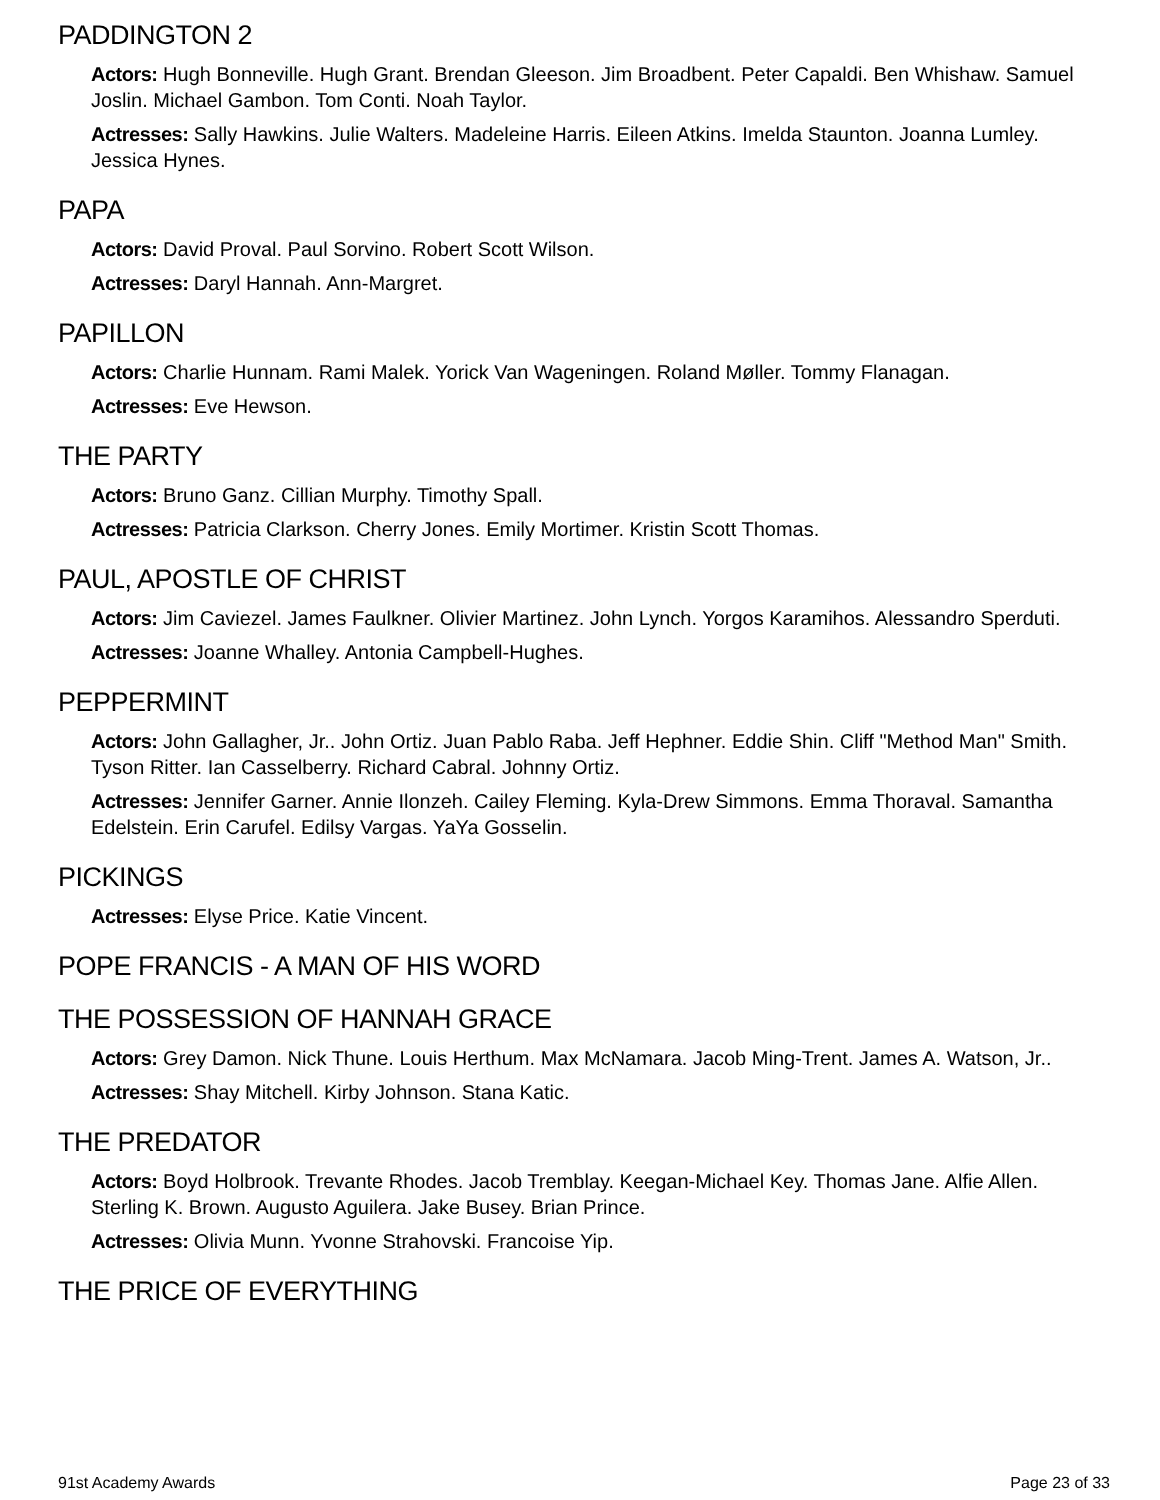PADDINGTON 2
Actors: Hugh Bonneville. Hugh Grant. Brendan Gleeson. Jim Broadbent. Peter Capaldi. Ben Whishaw. Samuel Joslin. Michael Gambon. Tom Conti. Noah Taylor.
Actresses: Sally Hawkins. Julie Walters. Madeleine Harris. Eileen Atkins. Imelda Staunton. Joanna Lumley. Jessica Hynes.
PAPA
Actors: David Proval. Paul Sorvino. Robert Scott Wilson.
Actresses: Daryl Hannah. Ann-Margret.
PAPILLON
Actors: Charlie Hunnam. Rami Malek. Yorick Van Wageningen. Roland Møller. Tommy Flanagan.
Actresses: Eve Hewson.
THE PARTY
Actors: Bruno Ganz. Cillian Murphy. Timothy Spall.
Actresses: Patricia Clarkson. Cherry Jones. Emily Mortimer. Kristin Scott Thomas.
PAUL, APOSTLE OF CHRIST
Actors: Jim Caviezel. James Faulkner. Olivier Martinez. John Lynch. Yorgos Karamihos. Alessandro Sperduti.
Actresses: Joanne Whalley. Antonia Campbell-Hughes.
PEPPERMINT
Actors: John Gallagher, Jr.. John Ortiz. Juan Pablo Raba. Jeff Hephner. Eddie Shin. Cliff "Method Man" Smith. Tyson Ritter. Ian Casselberry. Richard Cabral. Johnny Ortiz.
Actresses: Jennifer Garner. Annie Ilonzeh. Cailey Fleming. Kyla-Drew Simmons. Emma Thoraval. Samantha Edelstein. Erin Carufel. Edilsy Vargas. YaYa Gosselin.
PICKINGS
Actresses: Elyse Price. Katie Vincent.
POPE FRANCIS - A MAN OF HIS WORD
THE POSSESSION OF HANNAH GRACE
Actors: Grey Damon. Nick Thune. Louis Herthum. Max McNamara. Jacob Ming-Trent. James A. Watson, Jr..
Actresses: Shay Mitchell. Kirby Johnson. Stana Katic.
THE PREDATOR
Actors: Boyd Holbrook. Trevante Rhodes. Jacob Tremblay. Keegan-Michael Key. Thomas Jane. Alfie Allen. Sterling K. Brown. Augusto Aguilera. Jake Busey. Brian Prince.
Actresses: Olivia Munn. Yvonne Strahovski. Francoise Yip.
THE PRICE OF EVERYTHING
91st Academy Awards Page 23 of 33